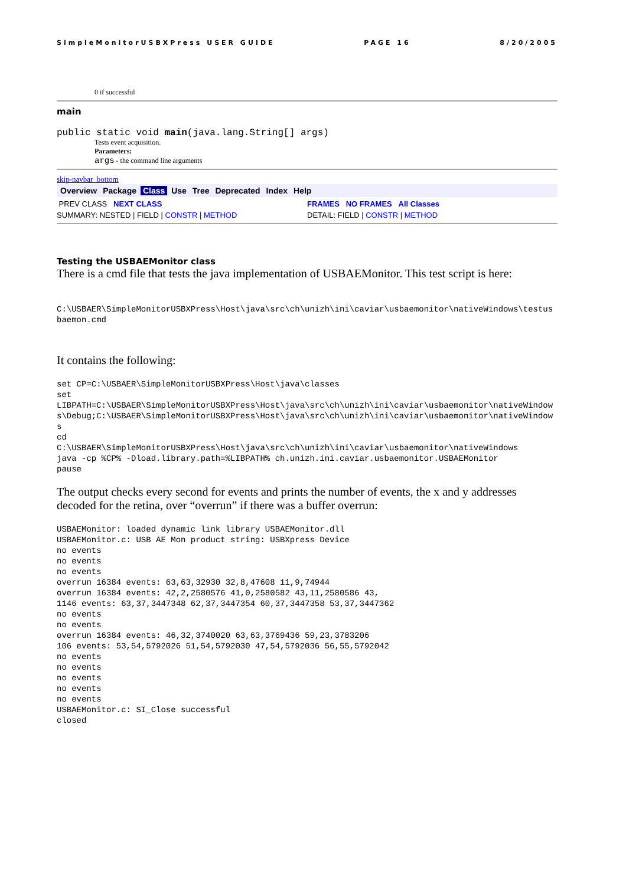SimpleMonitorUSBXPress USER GUIDE PAGE 16 8/20/2005
0 if successful
main
public static void main(java.lang.String[] args)
Tests event acquisition.
Parameters:
args - the command line arguments
skip-navbar_bottom
Overview Package Class Use Tree Deprecated Index Help
PREV CLASS NEXT CLASS FRAMES NO FRAMES All Classes
SUMMARY: NESTED | FIELD | CONSTR | METHOD DETAIL: FIELD | CONSTR | METHOD
Testing the USBAEMonitor class
There is a cmd file that tests the java implementation of USBAEMonitor. This test script is here:
C:\USBAER\SimpleMonitorUSBXPress\Host\java\src\ch\unizh\ini\caviar\usbaemonitor\nativeWindows\testusbaemon.cmd
It contains the following:
set CP=C:\USBAER\SimpleMonitorUSBXPress\Host\java\classes
set
LIBPATH=C:\USBAER\SimpleMonitorUSBXPress\Host\java\src\ch\unizh\ini\caviar\usbaemonitor\nativeWindows\Debug;C:\USBAER\SimpleMonitorUSBXPress\Host\java\src\ch\unizh\ini\caviar\usbaemonitor\nativeWindows
cd
C:\USBAER\SimpleMonitorUSBXPress\Host\java\src\ch\unizh\ini\caviar\usbaemonitor\nativeWindows
java -cp %CP% -Dload.library.path=%LIBPATH% ch.unizh.ini.caviar.usbaemonitor.USBAEMonitor
pause
The output checks every second for events and prints the number of events, the x and y addresses decoded for the retina, over “overrun” if there was a buffer overrun:
USBAEMonitor: loaded dynamic link library USBAEMonitor.dll
USBAEMonitor.c: USB AE Mon product string: USBXpress Device
no events
no events
no events
overrun 16384 events: 63,63,32930 32,8,47608 11,9,74944
overrun 16384 events: 42,2,2580576 41,0,2580582 43,11,2580586 43,
1146 events: 63,37,3447348 62,37,3447354 60,37,3447358 53,37,3447362
no events
no events
overrun 16384 events: 46,32,3740020 63,63,3769436 59,23,3783206
106 events: 53,54,5792026 51,54,5792030 47,54,5792036 56,55,5792042
no events
no events
no events
no events
no events
USBAEMonitor.c: SI_Close successful
closed